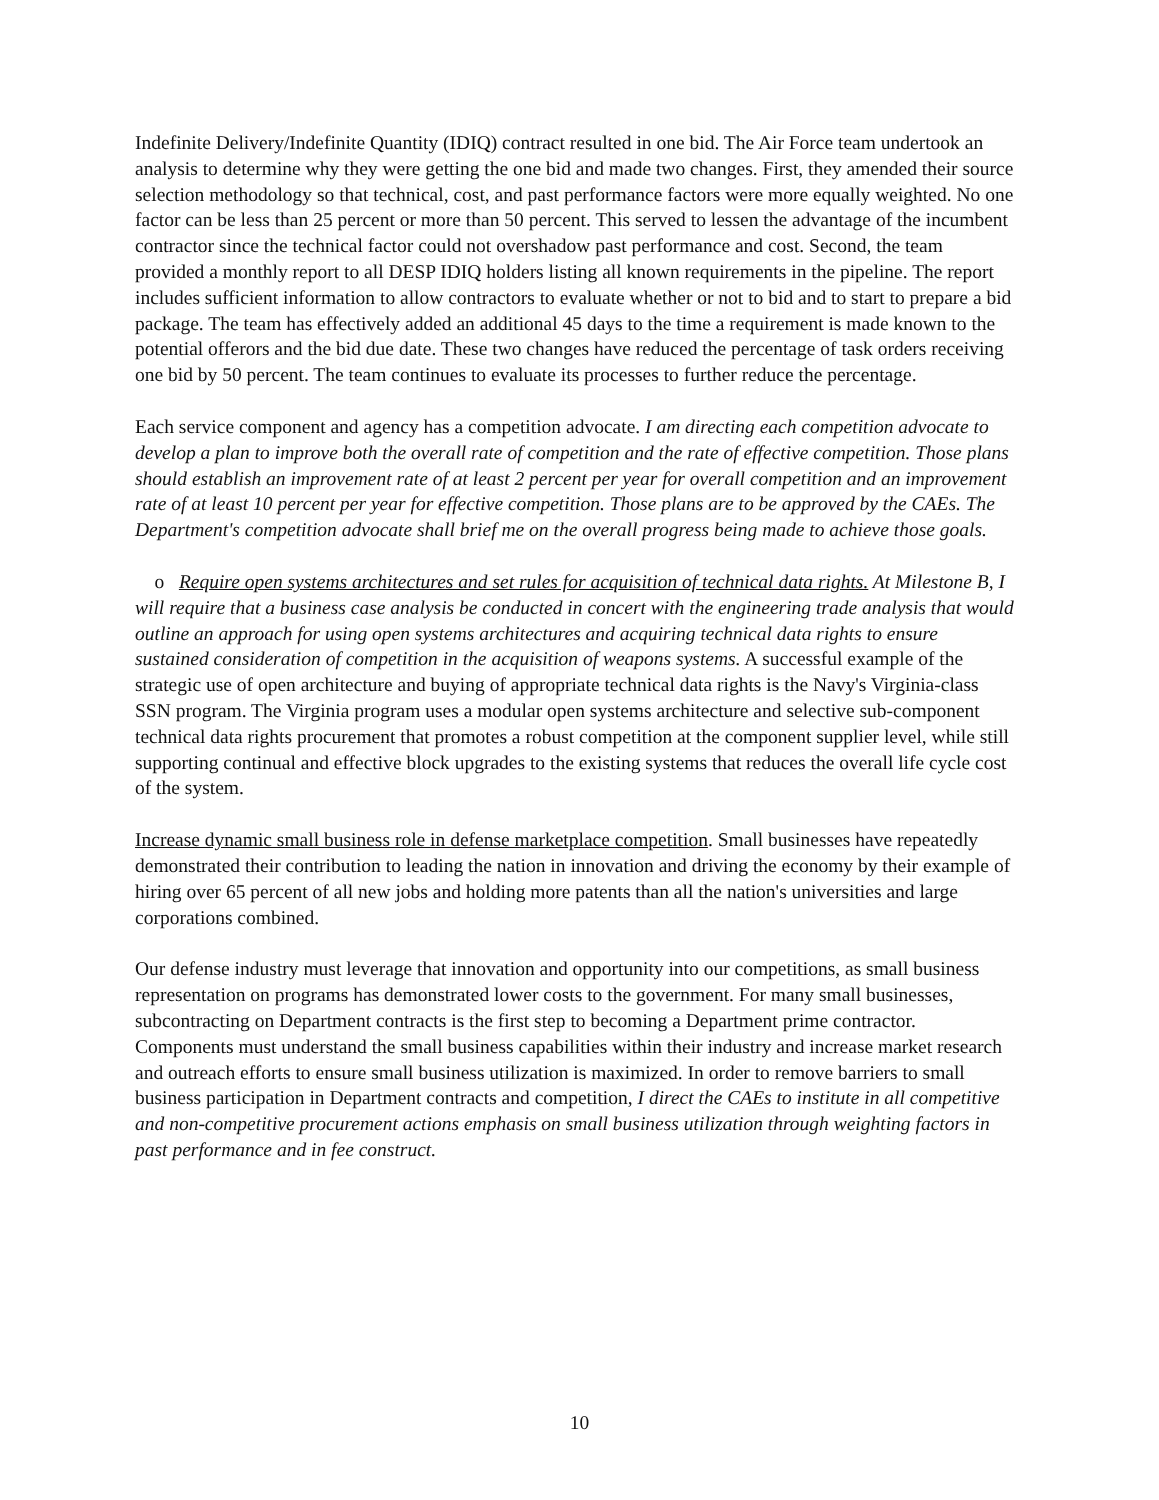Indefinite Delivery/Indefinite Quantity (IDIQ) contract resulted in one bid. The Air Force team undertook an analysis to determine why they were getting the one bid and made two changes. First, they amended their source selection methodology so that technical, cost, and past performance factors were more equally weighted. No one factor can be less than 25 percent or more than 50 percent. This served to lessen the advantage of the incumbent contractor since the technical factor could not overshadow past performance and cost. Second, the team provided a monthly report to all DESP IDIQ holders listing all known requirements in the pipeline. The report includes sufficient information to allow contractors to evaluate whether or not to bid and to start to prepare a bid package. The team has effectively added an additional 45 days to the time a requirement is made known to the potential offerors and the bid due date. These two changes have reduced the percentage of task orders receiving one bid by 50 percent. The team continues to evaluate its processes to further reduce the percentage.
Each service component and agency has a competition advocate. I am directing each competition advocate to develop a plan to improve both the overall rate of competition and the rate of effective competition. Those plans should establish an improvement rate of at least 2 percent per year for overall competition and an improvement rate of at least 10 percent per year for effective competition. Those plans are to be approved by the CAEs. The Department's competition advocate shall brief me on the overall progress being made to achieve those goals.
o Require open systems architectures and set rules for acquisition of technical data rights. At Milestone B, I will require that a business case analysis be conducted in concert with the engineering trade analysis that would outline an approach for using open systems architectures and acquiring technical data rights to ensure sustained consideration of competition in the acquisition of weapons systems. A successful example of the strategic use of open architecture and buying of appropriate technical data rights is the Navy's Virginia-class SSN program. The Virginia program uses a modular open systems architecture and selective sub-component technical data rights procurement that promotes a robust competition at the component supplier level, while still supporting continual and effective block upgrades to the existing systems that reduces the overall life cycle cost of the system.
Increase dynamic small business role in defense marketplace competition. Small businesses have repeatedly demonstrated their contribution to leading the nation in innovation and driving the economy by their example of hiring over 65 percent of all new jobs and holding more patents than all the nation's universities and large corporations combined.
Our defense industry must leverage that innovation and opportunity into our competitions, as small business representation on programs has demonstrated lower costs to the government. For many small businesses, subcontracting on Department contracts is the first step to becoming a Department prime contractor. Components must understand the small business capabilities within their industry and increase market research and outreach efforts to ensure small business utilization is maximized. In order to remove barriers to small business participation in Department contracts and competition, I direct the CAEs to institute in all competitive and non-competitive procurement actions emphasis on small business utilization through weighting factors in past performance and in fee construct.
10